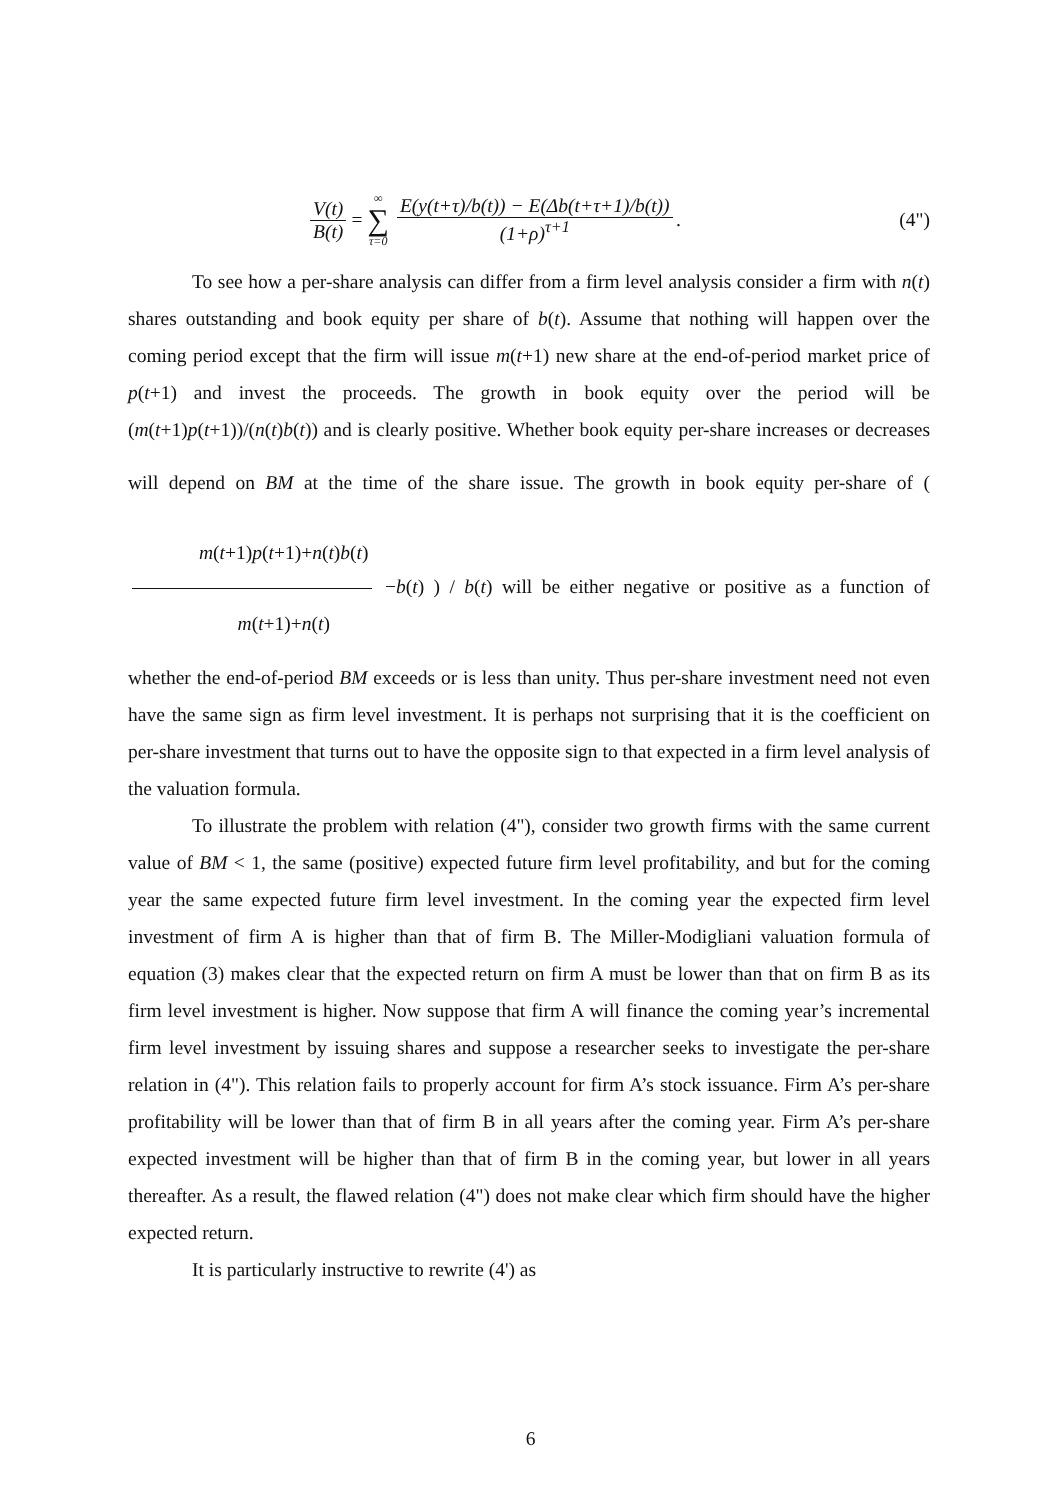V(t) B(t) = ∞ ∑ τ=0 E(y(t+τ)/b(t)) − E(Δb(t+τ+1)/b(t)) (1+ρ)<sup>τ+1</sup>.
(4")
To see how a per-share analysis can differ from a firm level analysis consider a firm with n(t) shares outstanding and book equity per share of b(t). Assume that nothing will happen over the coming period except that the firm will issue m(t+1) new share at the end-of-period market price of p(t+1) and invest the proceeds. The growth in book equity over the period will be (m(t+1)p(t+1))/(n(t)b(t)) and is clearly positive. Whether book equity per-share increases or decreases will depend on BM at the time of the share issue. The growth in book equity per-share of ( m(t+1)p(t+1)+n(t)b(t) m(t+1)+n(t) −b(t) ) / b(t) will be either negative or positive as a function of whether the end-of-period BM exceeds or is less than unity. Thus per-share investment need not even have the same sign as firm level investment. It is perhaps not surprising that it is the coefficient on per-share investment that turns out to have the opposite sign to that expected in a firm level analysis of the valuation formula.
To illustrate the problem with relation (4"), consider two growth firms with the same current value of BM < 1, the same (positive) expected future firm level profitability, and but for the coming year the same expected future firm level investment. In the coming year the expected firm level investment of firm A is higher than that of firm B. The Miller-Modigliani valuation formula of equation (3) makes clear that the expected return on firm A must be lower than that on firm B as its firm level investment is higher. Now suppose that firm A will finance the coming year’s incremental firm level investment by issuing shares and suppose a researcher seeks to investigate the per-share relation in (4"). This relation fails to properly account for firm A’s stock issuance. Firm A’s per-share profitability will be lower than that of firm B in all years after the coming year. Firm A’s per-share expected investment will be higher than that of firm B in the coming year, but lower in all years thereafter. As a result, the flawed relation (4") does not make clear which firm should have the higher expected return.
It is particularly instructive to rewrite (4') as
6